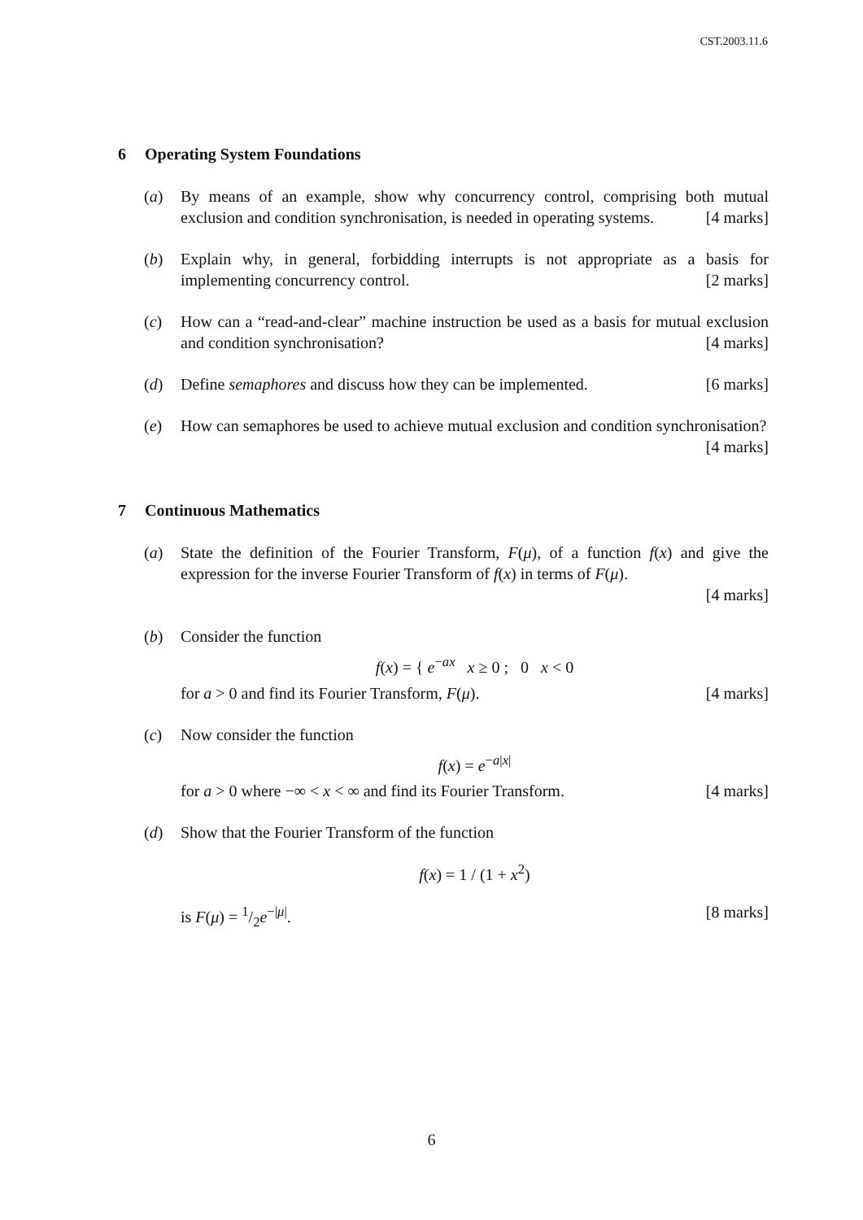CST.2003.11.6
6 Operating System Foundations
(a) By means of an example, show why concurrency control, comprising both mutual exclusion and condition synchronisation, is needed in operating systems. [4 marks]
(b) Explain why, in general, forbidding interrupts is not appropriate as a basis for implementing concurrency control. [2 marks]
(c) How can a “read-and-clear” machine instruction be used as a basis for mutual exclusion and condition synchronisation? [4 marks]
(d) Define semaphores and discuss how they can be implemented. [6 marks]
(e) How can semaphores be used to achieve mutual exclusion and condition synchronisation? [4 marks]
7 Continuous Mathematics
(a) State the definition of the Fourier Transform, F(μ), of a function f(x) and give the expression for the inverse Fourier Transform of f(x) in terms of F(μ).
[4 marks]
(b) Consider the function
f(x) = { e<sup>−ax</sup> x ≥ 0 ; 0 x < 0
for a > 0 and find its Fourier Transform, F(μ). [4 marks]
(c) Now consider the function
f(x) = e<sup>−a|x|</sup>
for a > 0 where −∞ < x < ∞ and find its Fourier Transform. [4 marks]
(d) Show that the Fourier Transform of the function
f(x) = 1 / (1 + x<sup>2</sup>)
is F(μ) = 1/2e<sup>−|μ|</sup>. [8 marks]
6